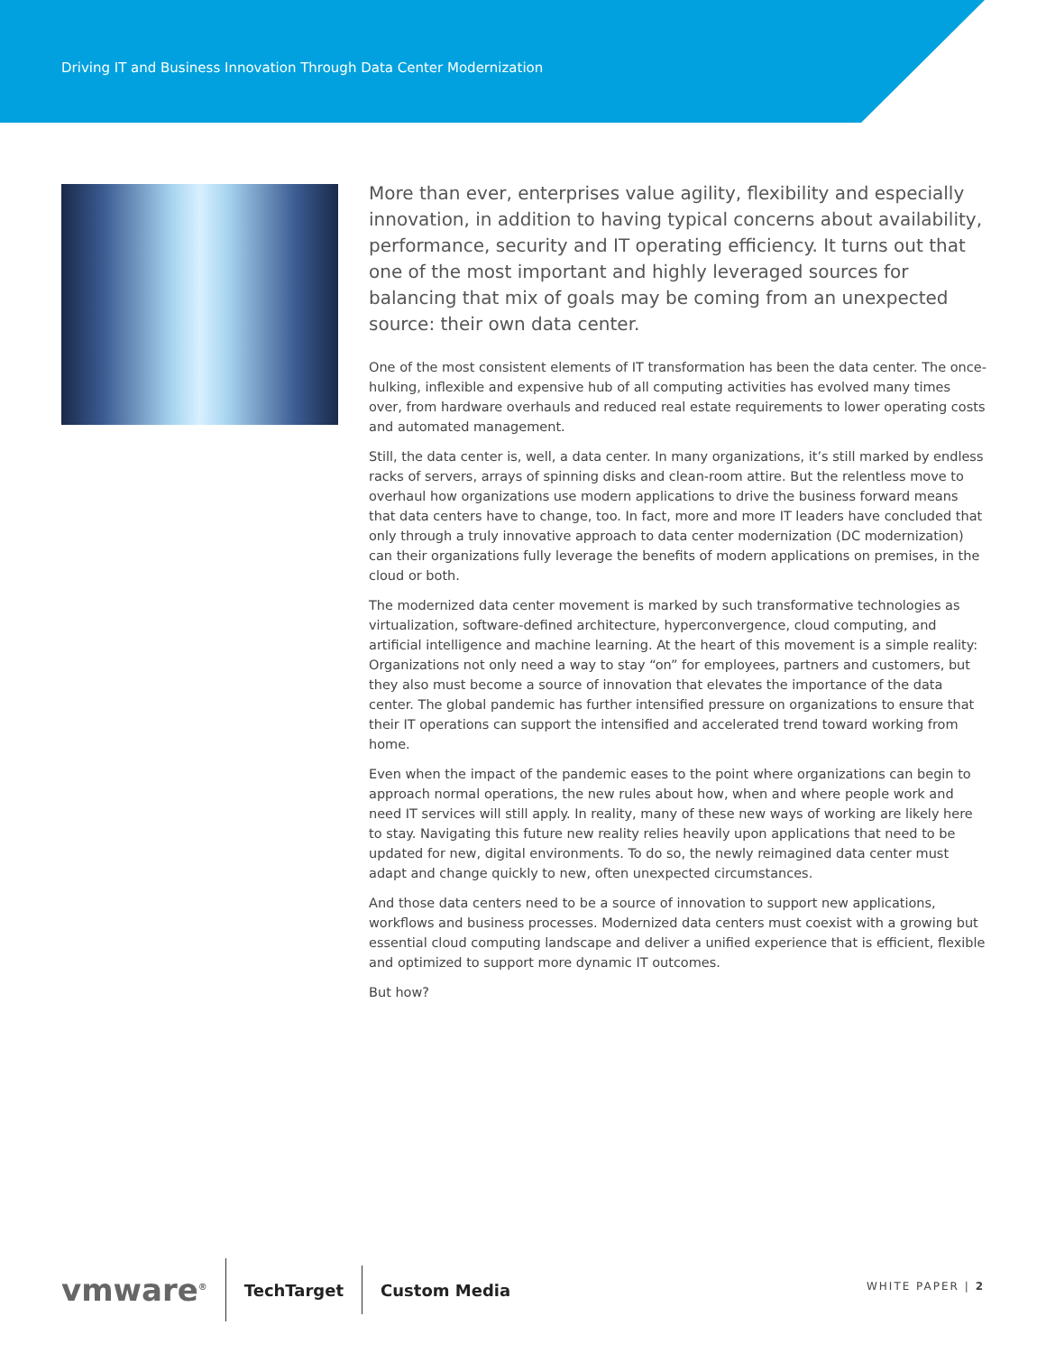Driving IT and Business Innovation Through Data Center Modernization
More than ever, enterprises value agility, flexibility and especially innovation, in addition to having typical concerns about availability, performance, security and IT operating efficiency. It turns out that one of the most important and highly leveraged sources for balancing that mix of goals may be coming from an unexpected source: their own data center.
One of the most consistent elements of IT transformation has been the data center. The once-hulking, inflexible and expensive hub of all computing activities has evolved many times over, from hardware overhauls and reduced real estate requirements to lower operating costs and automated management.
Still, the data center is, well, a data center. In many organizations, it’s still marked by endless racks of servers, arrays of spinning disks and clean-room attire. But the relentless move to overhaul how organizations use modern applications to drive the business forward means that data centers have to change, too. In fact, more and more IT leaders have concluded that only through a truly innovative approach to data center modernization (DC modernization) can their organizations fully leverage the benefits of modern applications on premises, in the cloud or both.
The modernized data center movement is marked by such transformative technologies as virtualization, software-defined architecture, hyperconvergence, cloud computing, and artificial intelligence and machine learning. At the heart of this movement is a simple reality: Organizations not only need a way to stay “on” for employees, partners and customers, but they also must become a source of innovation that elevates the importance of the data center. The global pandemic has further intensified pressure on organizations to ensure that their IT operations can support the intensified and accelerated trend toward working from home.
Even when the impact of the pandemic eases to the point where organizations can begin to approach normal operations, the new rules about how, when and where people work and need IT services will still apply. In reality, many of these new ways of working are likely here to stay. Navigating this future new reality relies heavily upon applications that need to be updated for new, digital environments. To do so, the newly reimagined data center must adapt and change quickly to new, often unexpected circumstances.
And those data centers need to be a source of innovation to support new applications, workflows and business processes. Modernized data centers must coexist with a growing but essential cloud computing landscape and deliver a unified experience that is efficient, flexible and optimized to support more dynamic IT outcomes.
But how?
vmware<sup>®</sup> TechTarget Custom Media
WHITE PAPER | 2